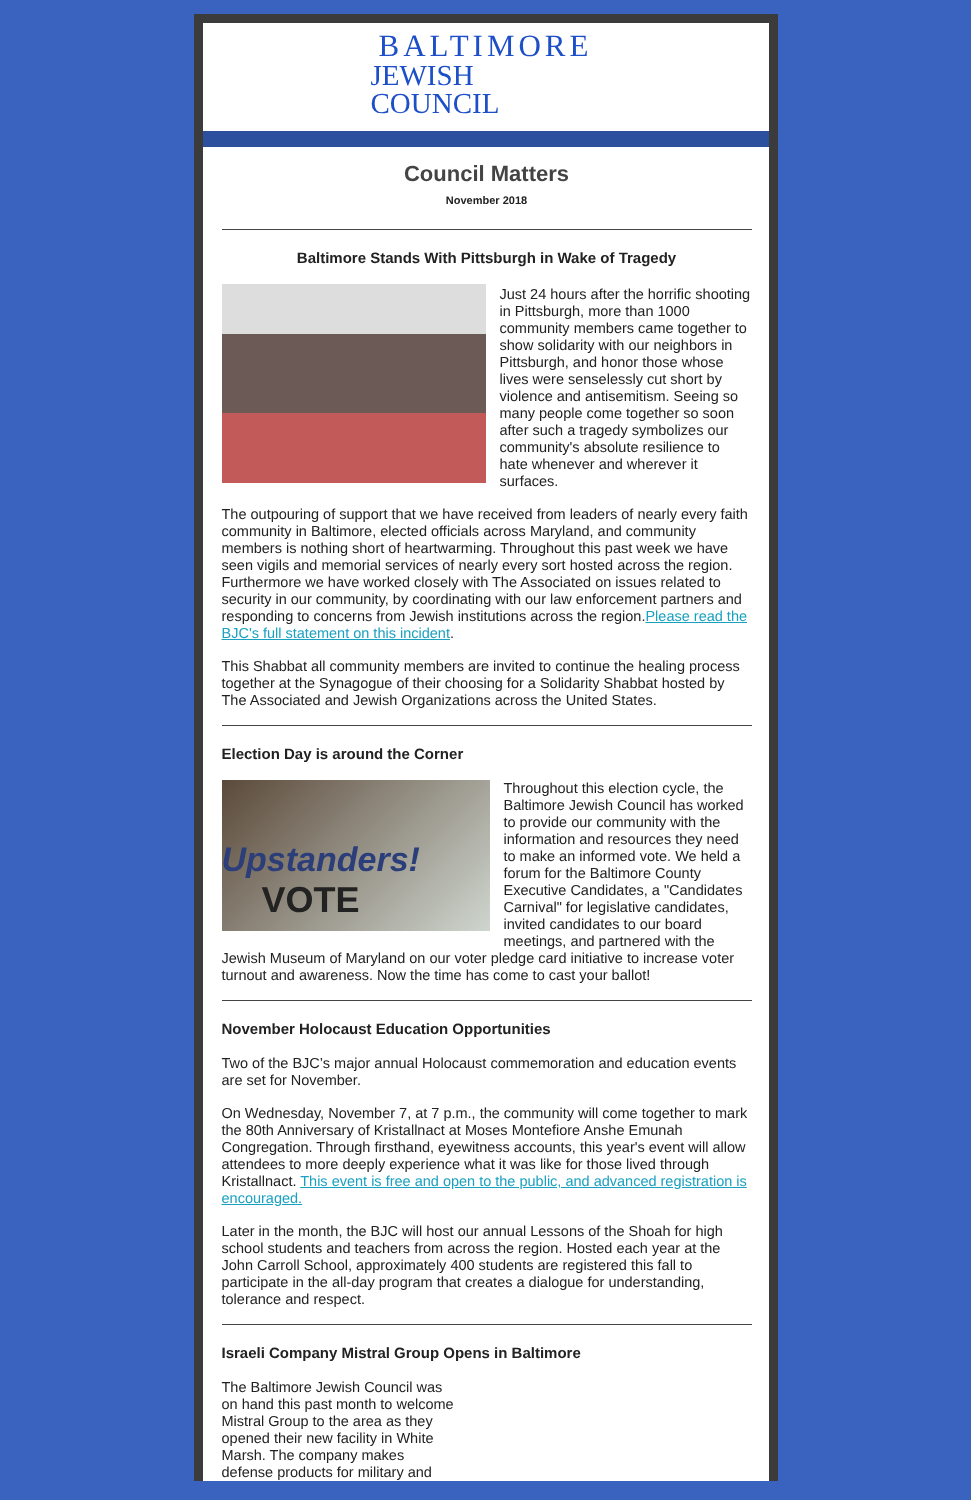BALTIMORE
JEWISH
COUNCIL
Council Matters
November 2018
Baltimore Stands With Pittsburgh in Wake of Tragedy
Just 24 hours after the horrific shooting in Pittsburgh, more than 1000 community members came together to show solidarity with our neighbors in Pittsburgh, and honor those whose lives were senselessly cut short by violence and antisemitism. Seeing so many people come together so soon after such a tragedy symbolizes our community's absolute resilience to hate whenever and wherever it surfaces.
The outpouring of support that we have received from leaders of nearly every faith community in Baltimore, elected officials across Maryland, and community members is nothing short of heartwarming. Throughout this past week we have seen vigils and memorial services of nearly every sort hosted across the region. Furthermore we have worked closely with The Associated on issues related to security in our community, by coordinating with our law enforcement partners and responding to concerns from Jewish institutions across the region.Please read the BJC's full statement on this incident.
This Shabbat all community members are invited to continue the healing process together at the Synagogue of their choosing for a Solidarity Shabbat hosted by The Associated and Jewish Organizations across the United States.
Election Day is around the Corner
Upstanders!
VOTE
Throughout this election cycle, the Baltimore Jewish Council has worked to provide our community with the information and resources they need to make an informed vote. We held a forum for the Baltimore County Executive Candidates, a "Candidates Carnival" for legislative candidates, invited candidates to our board meetings, and partnered with the Jewish Museum of Maryland on our voter pledge card initiative to increase voter turnout and awareness. Now the time has come to cast your ballot!
November Holocaust Education Opportunities
Two of the BJC’s major annual Holocaust commemoration and education events are set for November.
On Wednesday, November 7, at 7 p.m., the community will come together to mark the 80th Anniversary of Kristallnact at Moses Montefiore Anshe Emunah Congregation. Through firsthand, eyewitness accounts, this year's event will allow attendees to more deeply experience what it was like for those lived through Kristallnact. This event is free and open to the public, and advanced registration is encouraged.
Later in the month, the BJC will host our annual Lessons of the Shoah for high school students and teachers from across the region. Hosted each year at the John Carroll School, approximately 400 students are registered this fall to participate in the all-day program that creates a dialogue for understanding, tolerance and respect.
Israeli Company Mistral Group Opens in Baltimore
The Baltimore Jewish Council was on hand this past month to welcome Mistral Group to the area as they opened their new facility in White Marsh. The company makes defense products for military and